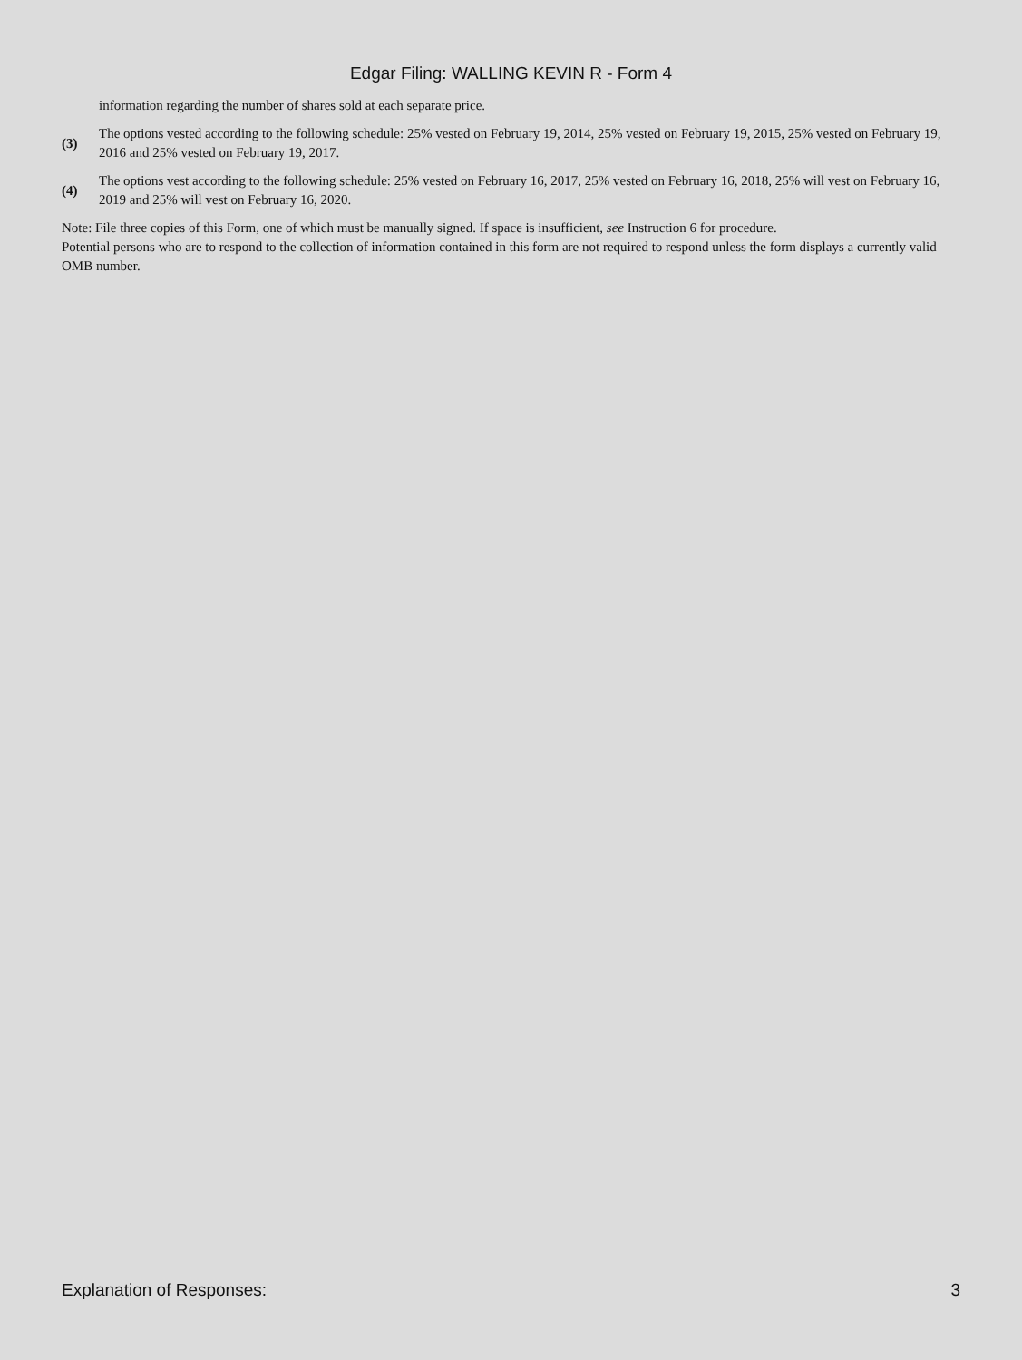Edgar Filing: WALLING KEVIN R - Form 4
information regarding the number of shares sold at each separate price.
(3) The options vested according to the following schedule: 25% vested on February 19, 2014, 25% vested on February 19, 2015, 25% vested on February 19, 2016 and 25% vested on February 19, 2017.
(4) The options vest according to the following schedule: 25% vested on February 16, 2017, 25% vested on February 16, 2018, 25% will vest on February 16, 2019 and 25% will vest on February 16, 2020.
Note: File three copies of this Form, one of which must be manually signed. If space is insufficient, see Instruction 6 for procedure.
Potential persons who are to respond to the collection of information contained in this form are not required to respond unless the form displays a currently valid OMB number.
Explanation of Responses: 3